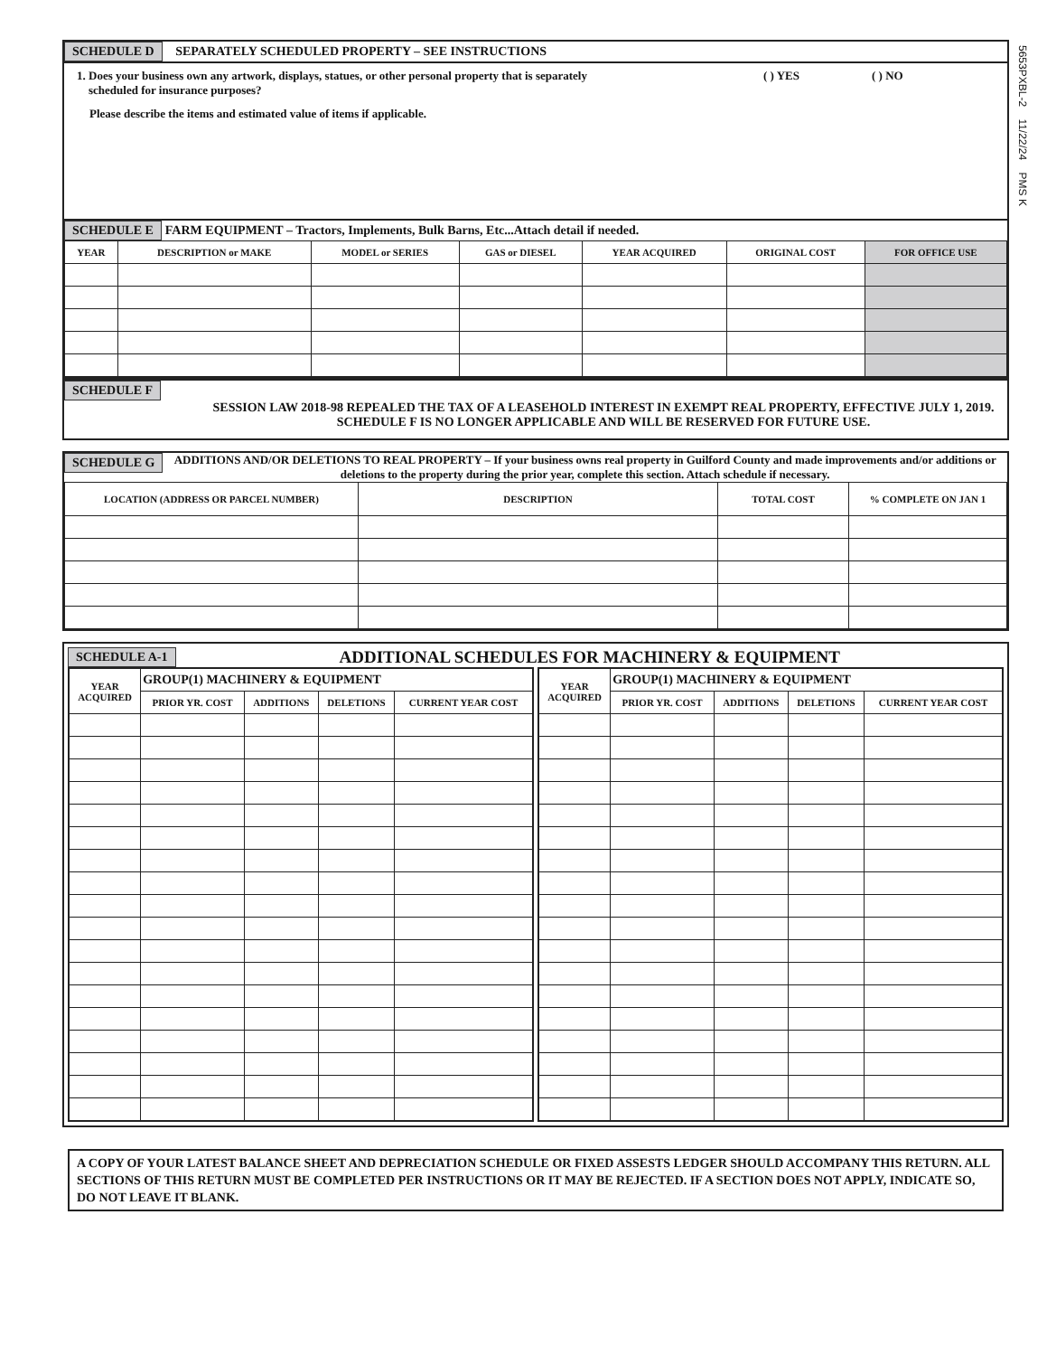5653PXBL-2 11/22/24 PMS K
SCHEDULE D SEPARATELY SCHEDULED PROPERTY – SEE INSTRUCTIONS
1. Does your business own any artwork, displays, statues, or other personal property that is separately
scheduled for insurance purposes?
( ) YES ( ) NO
Please describe the items and estimated value of items if applicable.
SCHEDULE E FARM EQUIPMENT – Tractors, Implements, Bulk Barns, Etc...Attach detail if needed.
| YEAR | DESCRIPTION or MAKE | MODEL or SERIES | GAS or DIESEL | YEAR ACQUIRED | ORIGINAL COST | FOR OFFICE USE |
| --- | --- | --- | --- | --- | --- | --- |
SCHEDULE F
SESSION LAW 2018-98 REPEALED THE TAX OF A LEASEHOLD INTEREST IN EXEMPT REAL PROPERTY, EFFECTIVE JULY 1, 2019. SCHEDULE F IS NO LONGER APPLICABLE AND WILL BE RESERVED FOR FUTURE USE.
SCHEDULE G ADDITIONS AND/OR DELETIONS TO REAL PROPERTY – If your business owns real property in Guilford County and made improvements and/or additions or deletions to the property during the prior year, complete this section. Attach schedule if necessary.
| LOCATION (ADDRESS OR PARCEL NUMBER) | DESCRIPTION | TOTAL COST | % COMPLETE ON JAN 1 |
| --- | --- | --- | --- |
SCHEDULE A-1
ADDITIONAL SCHEDULES FOR MACHINERY & EQUIPMENT
| YEAR ACQUIRED | GROUP(1) MACHINERY & EQUIPMENT | | | |
| --- | --- | --- | --- | --- |
| | PRIOR YR. COST | ADDITIONS | DELETIONS | CURRENT YEAR COST |
| YEAR ACQUIRED | GROUP(1) MACHINERY & EQUIPMENT | | | |
| --- | --- | --- | --- | --- |
| | PRIOR YR. COST | ADDITIONS | DELETIONS | CURRENT YEAR COST |
A COPY OF YOUR LATEST BALANCE SHEET AND DEPRECIATION SCHEDULE OR FIXED ASSESTS LEDGER SHOULD ACCOMPANY THIS RETURN. ALL SECTIONS OF THIS RETURN MUST BE COMPLETED PER INSTRUCTIONS OR IT MAY BE REJECTED. IF A SECTION DOES NOT APPLY, INDICATE SO, DO NOT LEAVE IT BLANK.